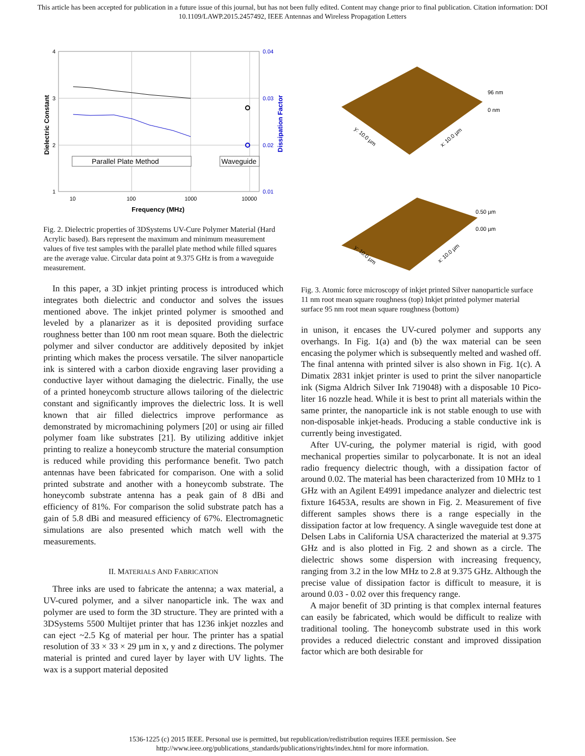This article has been accepted for publication in a future issue of this journal, but has not been fully edited. Content may change prior to final publication. Citation information: DOI
10.1109/LAWP.2015.2457492, IEEE Antennas and Wireless Propagation Letters
4
3
2
1
0.04
0.03
0.02
0.01
10
100
1000
10000
Frequency (MHz)
Dielectric Constant
Dissipation Factor
Parallel Plate Method
Waveguide
Fig. 2. Dielectric properties of 3DSystems UV-Cure Polymer Material (Hard Acrylic based). Bars represent the maximum and minimum measurement values of five test samples with the parallel plate method while filled squares are the average value. Circular data point at 9.375 GHz is from a waveguide measurement.
In this paper, a 3D inkjet printing process is introduced which integrates both dielectric and conductor and solves the issues mentioned above. The inkjet printed polymer is smoothed and leveled by a planarizer as it is deposited providing surface roughness better than 100 nm root mean square. Both the dielectric polymer and silver conductor are additively deposited by inkjet printing which makes the process versatile. The silver nanoparticle ink is sintered with a carbon dioxide engraving laser providing a conductive layer without damaging the dielectric. Finally, the use of a printed honeycomb structure allows tailoring of the dielectric constant and significantly improves the dielectric loss. It is well known that air filled dielectrics improve performance as demonstrated by micromachining polymers [20] or using air filled polymer foam like substrates [21]. By utilizing additive inkjet printing to realize a honeycomb structure the material consumption is reduced while providing this performance benefit. Two patch antennas have been fabricated for comparison. One with a solid printed substrate and another with a honeycomb substrate. The honeycomb substrate antenna has a peak gain of 8 dBi and efficiency of 81%. For comparison the solid substrate patch has a gain of 5.8 dBi and measured efficiency of 67%. Electromagnetic simulations are also presented which match well with the measurements.
II. MATERIALS AND FABRICATION
Three inks are used to fabricate the antenna; a wax material, a UV-cured polymer, and a silver nanoparticle ink. The wax and polymer are used to form the 3D structure. They are printed with a 3DSystems 5500 Multijet printer that has 1236 inkjet nozzles and can eject ~2.5 Kg of material per hour. The printer has a spatial resolution of 33 × 33 × 29 µm in x, y and z directions. The polymer material is printed and cured layer by layer with UV lights. The wax is a support material deposited
96 nm
0 nm
0.50 µm
0.00 µm
y: 10.0 µm
x: 10.0 µm
y: 10.0 µm
x: 10.0 µm
Fig. 3. Atomic force microscopy of inkjet printed Silver nanoparticle surface 11 nm root mean square roughness (top) Inkjet printed polymer material surface 95 nm root mean square roughness (bottom)
in unison, it encases the UV-cured polymer and supports any overhangs. In Fig. 1(a) and (b) the wax material can be seen encasing the polymer which is subsequently melted and washed off. The final antenna with printed silver is also shown in Fig. 1(c). A Dimatix 2831 inkjet printer is used to print the silver nanoparticle ink (Sigma Aldrich Silver Ink 719048) with a disposable 10 Pico-liter 16 nozzle head. While it is best to print all materials within the same printer, the nanoparticle ink is not stable enough to use with non-disposable inkjet-heads. Producing a stable conductive ink is currently being investigated.
After UV-curing, the polymer material is rigid, with good mechanical properties similar to polycarbonate. It is not an ideal radio frequency dielectric though, with a dissipation factor of around 0.02. The material has been characterized from 10 MHz to 1 GHz with an Agilent E4991 impedance analyzer and dielectric test fixture 16453A, results are shown in Fig. 2. Measurement of five different samples shows there is a range especially in the dissipation factor at low frequency. A single waveguide test done at Delsen Labs in California USA characterized the material at 9.375 GHz and is also plotted in Fig. 2 and shown as a circle. The dielectric shows some dispersion with increasing frequency, ranging from 3.2 in the low MHz to 2.8 at 9.375 GHz. Although the precise value of dissipation factor is difficult to measure, it is around 0.03 - 0.02 over this frequency range.
A major benefit of 3D printing is that complex internal features can easily be fabricated, which would be difficult to realize with traditional tooling. The honeycomb substrate used in this work provides a reduced dielectric constant and improved dissipation factor which are both desirable for
1536-1225 (c) 2015 IEEE. Personal use is permitted, but republication/redistribution requires IEEE permission. See
http://www.ieee.org/publications_standards/publications/rights/index.html for more information.